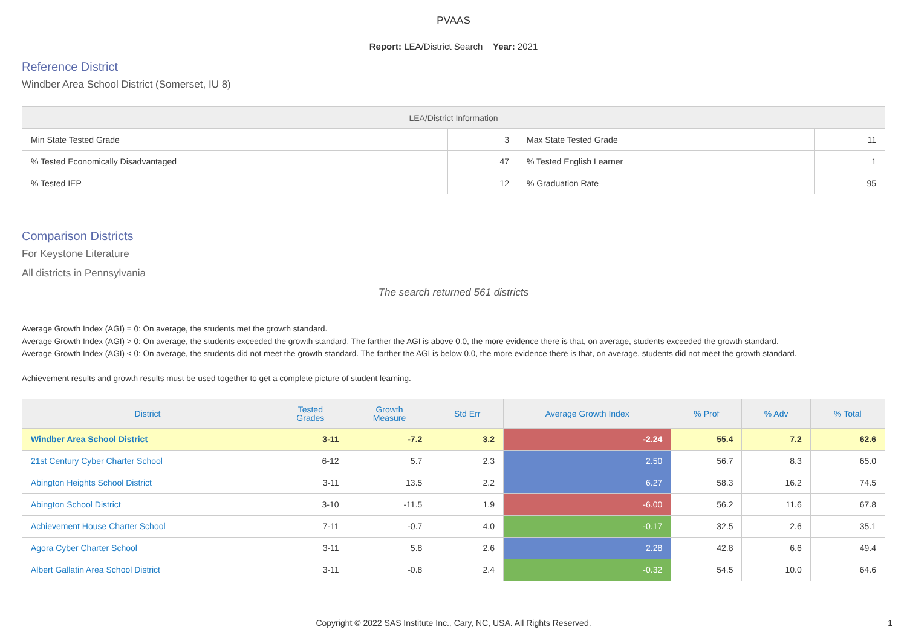PVAAS
Report: LEA/District Search Year: 2021
Reference District
Windber Area School District (Somerset, IU 8)
| LEA/District Information | | | |
| --- | --- | --- | --- |
| Min State Tested Grade | 3 | Max State Tested Grade | 11 |
| % Tested Economically Disadvantaged | 47 | % Tested English Learner | 1 |
| % Tested IEP | 12 | % Graduation Rate | 95 |
Comparison Districts
For Keystone Literature
All districts in Pennsylvania
The search returned 561 districts
Average Growth Index (AGI) = 0: On average, the students met the growth standard.
Average Growth Index (AGI) > 0: On average, the students exceeded the growth standard. The farther the AGI is above 0.0, the more evidence there is that, on average, students exceeded the growth standard.
Average Growth Index (AGI) < 0: On average, the students did not meet the growth standard. The farther the AGI is below 0.0, the more evidence there is that, on average, students did not meet the growth standard.
Achievement results and growth results must be used together to get a complete picture of student learning.
| District | Tested Grades | Growth Measure | Std Err | Average Growth Index | % Prof | % Adv | % Total |
| --- | --- | --- | --- | --- | --- | --- | --- |
| Windber Area School District | 3-11 | -7.2 | 3.2 | -2.24 | 55.4 | 7.2 | 62.6 |
| 21st Century Cyber Charter School | 6-12 | 5.7 | 2.3 | 2.50 | 56.7 | 8.3 | 65.0 |
| Abington Heights School District | 3-11 | 13.5 | 2.2 | 6.27 | 58.3 | 16.2 | 74.5 |
| Abington School District | 3-10 | -11.5 | 1.9 | -6.00 | 56.2 | 11.6 | 67.8 |
| Achievement House Charter School | 7-11 | -0.7 | 4.0 | -0.17 | 32.5 | 2.6 | 35.1 |
| Agora Cyber Charter School | 3-11 | 5.8 | 2.6 | 2.28 | 42.8 | 6.6 | 49.4 |
| Albert Gallatin Area School District | 3-11 | -0.8 | 2.4 | -0.32 | 54.5 | 10.0 | 64.6 |
Copyright © 2022 SAS Institute Inc., Cary, NC, USA. All Rights Reserved. 1